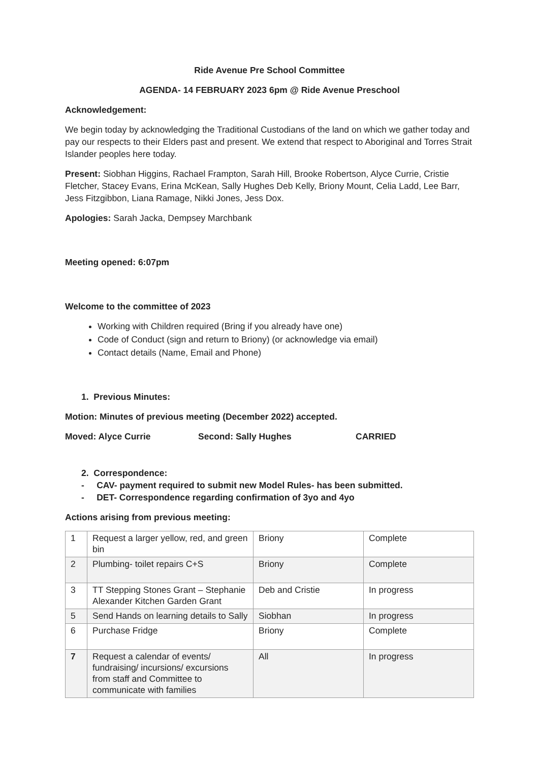Ride Avenue Pre School Committee
AGENDA- 14 FEBRUARY 2023 6pm @ Ride Avenue Preschool
Acknowledgement:
We begin today by acknowledging the Traditional Custodians of the land on which we gather today and pay our respects to their Elders past and present. We extend that respect to Aboriginal and Torres Strait Islander peoples here today.
Present: Siobhan Higgins, Rachael Frampton, Sarah Hill, Brooke Robertson, Alyce Currie, Cristie Fletcher, Stacey Evans, Erina McKean, Sally Hughes Deb Kelly, Briony Mount, Celia Ladd, Lee Barr, Jess Fitzgibbon, Liana Ramage, Nikki Jones, Jess Dox.
Apologies: Sarah Jacka, Dempsey Marchbank
Meeting opened: 6:07pm
Welcome to the committee of 2023
Working with Children required (Bring if you already have one)
Code of Conduct (sign and return to Briony) (or acknowledge via email)
Contact details (Name, Email and Phone)
1. Previous Minutes:
Motion: Minutes of previous meeting (December 2022) accepted.
Moved: Alyce Currie Second: Sally Hughes CARRIED
2. Correspondence:
- CAV- payment required to submit new Model Rules- has been submitted.
- DET- Correspondence regarding confirmation of 3yo and 4yo
Actions arising from previous meeting:
| 1 | Request a larger yellow, red, and green bin | Briony | Complete |
| 2 | Plumbing- toilet repairs C+S | Briony | Complete |
| 3 | TT Stepping Stones Grant – Stephanie Alexander Kitchen Garden Grant | Deb and Cristie | In progress |
| 5 | Send Hands on learning details to Sally | Siobhan | In progress |
| 6 | Purchase Fridge | Briony | Complete |
| 7 | Request a calendar of events/ fundraising/ incursions/ excursions from staff and Committee to communicate with families | All | In progress |